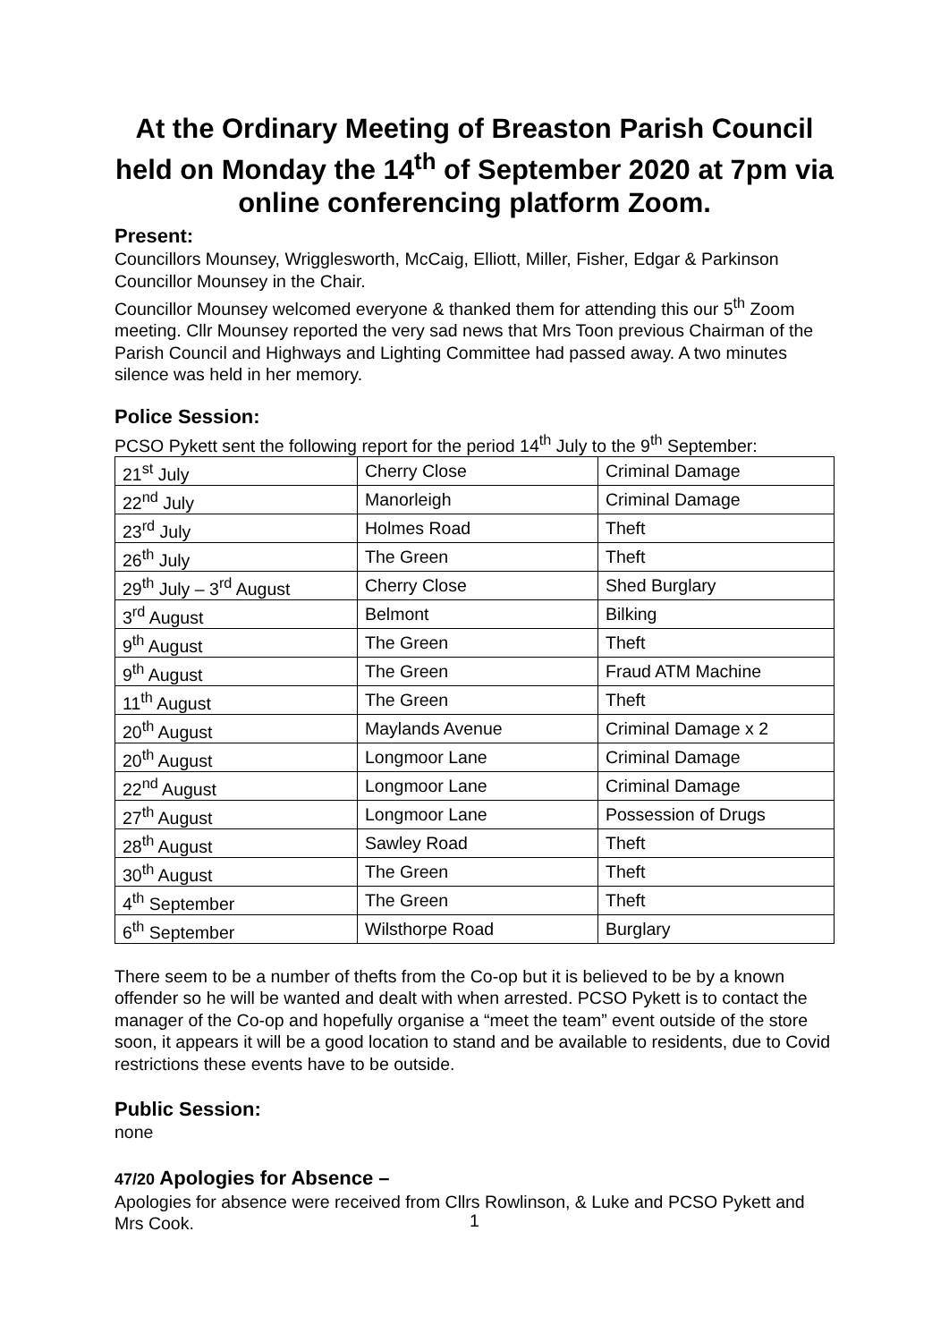At the Ordinary Meeting of Breaston Parish Council held on Monday the 14<sup>th</sup> of September 2020 at 7pm via online conferencing platform Zoom.
Present:
Councillors Mounsey, Wrigglesworth, McCaig, Elliott, Miller, Fisher, Edgar & Parkinson
Councillor Mounsey in the Chair.
Councillor Mounsey welcomed everyone & thanked them for attending this our 5<sup>th</sup> Zoom meeting. Cllr Mounsey reported the very sad news that Mrs Toon previous Chairman of the Parish Council and Highways and Lighting Committee had passed away. A two minutes silence was held in her memory.
Police Session:
PCSO Pykett sent the following report for the period 14<sup>th</sup> July to the 9<sup>th</sup> September:
| 21<sup>st</sup> July | Cherry Close | Criminal Damage |
| 22<sup>nd</sup> July | Manorleigh | Criminal Damage |
| 23<sup>rd</sup> July | Holmes Road | Theft |
| 26<sup>th</sup> July | The Green | Theft |
| 29<sup>th</sup> July – 3<sup>rd</sup> August | Cherry Close | Shed Burglary |
| 3<sup>rd</sup> August | Belmont | Bilking |
| 9<sup>th</sup> August | The Green | Theft |
| 9<sup>th</sup> August | The Green | Fraud ATM Machine |
| 11<sup>th</sup> August | The Green | Theft |
| 20<sup>th</sup> August | Maylands Avenue | Criminal Damage x 2 |
| 20<sup>th</sup> August | Longmoor Lane | Criminal Damage |
| 22<sup>nd</sup> August | Longmoor Lane | Criminal Damage |
| 27<sup>th</sup> August | Longmoor Lane | Possession of Drugs |
| 28<sup>th</sup> August | Sawley Road | Theft |
| 30<sup>th</sup> August | The Green | Theft |
| 4<sup>th</sup> September | The Green | Theft |
| 6<sup>th</sup> September | Wilsthorpe Road | Burglary |
There seem to be a number of thefts from the Co-op but it is believed to be by a known offender so he will be wanted and dealt with when arrested. PCSO Pykett is to contact the manager of the Co-op and hopefully organise a “meet the team” event outside of the store soon, it appears it will be a good location to stand and be available to residents, due to Covid restrictions these events have to be outside.
Public Session:
none
47/20 Apologies for Absence –
Apologies for absence were received from Cllrs Rowlinson, & Luke and PCSO Pykett and Mrs Cook.
1